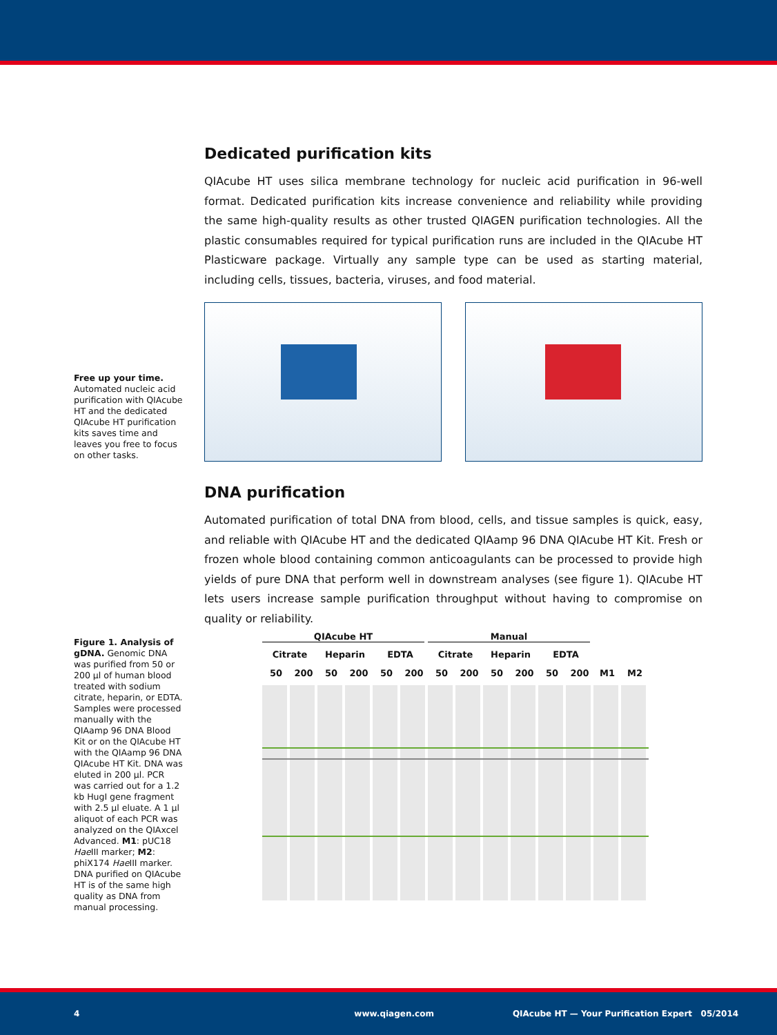Dedicated purification kits
QIAcube HT uses silica membrane technology for nucleic acid purification in 96-well format. Dedicated purification kits increase convenience and reliability while providing the same high-quality results as other trusted QIAGEN purification technologies. All the plastic consumables required for typical purification runs are included in the QIAcube HT Plasticware package. Virtually any sample type can be used as starting material, including cells, tissues, bacteria, viruses, and food material.
DNA purification
Automated purification of total DNA from blood, cells, and tissue samples is quick, easy, and reliable with QIAcube HT and the dedicated QIAamp 96 DNA QIAcube HT Kit. Fresh or frozen whole blood containing common anticoagulants can be processed to provide high yields of pure DNA that perform well in downstream analyses (see figure 1). QIAcube HT lets users increase sample purification throughput without having to compromise on quality or reliability.
Free up your time.
Automated nucleic acid purification with QIAcube HT and the dedicated QIAcube HT purification kits saves time and leaves you free to focus on other tasks.
Figure 1. Analysis of gDNA. Genomic DNA was purified from 50 or 200 µl of human blood treated with sodium citrate, heparin, or EDTA. Samples were processed manually with the QIAamp 96 DNA Blood Kit or on the QIAcube HT with the QIAamp 96 DNA QIAcube HT Kit. DNA was eluted in 200 µl. PCR was carried out for a 1.2 kb HugI gene fragment with 2.5 µl eluate. A 1 µl aliquot of each PCR was analyzed on the QIAxcel Advanced. M1: pUC18 Hae III marker; M2: phiX174 Hae III marker. DNA purified on QIAcube HT is of the same high quality as DNA from manual processing.
QIAcube HT Manual
Citrate Heparin EDTA Citrate Heparin EDTA
50 200 50 200 50 200 50 200 50 200 50 200 M1 M2
4 www.qiagen.com QIAcube HT — Your Purification Expert 05/2014